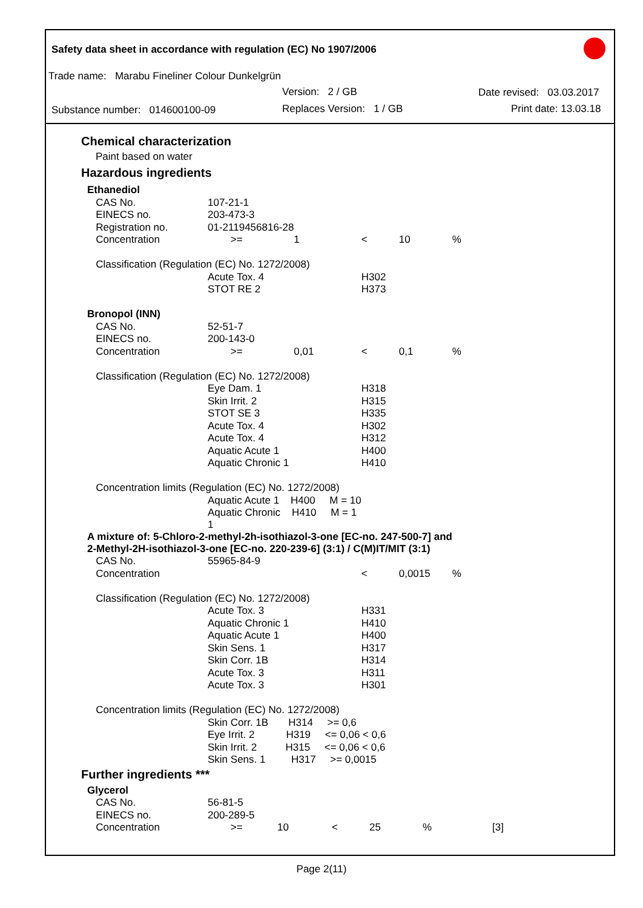Safety data sheet in accordance with regulation (EC) No 1907/2006
Trade name: Marabu Fineliner Colour Dunkelgrün
Version: 2 / GB Date revised: 03.03.2017
Substance number: 014600100-09 Replaces Version: 1 / GB Print date: 13.03.18
Chemical characterization
Paint based on water
Hazardous ingredients
| Ethanediol | | | | | | |
| CAS No. | 107-21-1 | | | | | |
| EINECS no. | 203-473-3 | | | | | |
| Registration no. | 01-2119456816-28 | | | | | |
| Concentration | >= | 1 | < | 10 | % | |
| Classification (Regulation (EC) No. 1272/2008) | | | | | | |
| | Acute Tox. 4 | | H302 | | | |
| | STOT RE 2 | | H373 | | | |
| Bronopol (INN) | | | | | | |
| CAS No. | 52-51-7 | | | | | |
| EINECS no. | 200-143-0 | | | | | |
| Concentration | >= | 0,01 | < | 0,1 | % | |
| Classification (Regulation (EC) No. 1272/2008) | | | | | | |
| | Eye Dam. 1 | | H318 | | | |
| | Skin Irrit. 2 | | H315 | | | |
| | STOT SE 3 | | H335 | | | |
| | Acute Tox. 4 | | H302 | | | |
| | Acute Tox. 4 | | H312 | | | |
| | Aquatic Acute 1 | | H400 | | | |
| | Aquatic Chronic 1 | | H410 | | | |
| Concentration limits (Regulation (EC) No. 1272/2008) | | | | | | |
| | Aquatic Acute 1 H400 M = 10 | | | | | |
| | Aquatic Chronic H410 M = 1 1 | | | | | |
| A mixture of: 5-Chloro-2-methyl-2h-isothiazol-3-one [EC-no. 247-500-7] and 2-Methyl-2H-isothiazol-3-one [EC-no. 220-239-6] (3:1) / C(M)IT/MIT (3:1) | | | | | | |
| CAS No. | 55965-84-9 | | | | | |
| Concentration | | | < | 0,0015 | % | |
| Classification (Regulation (EC) No. 1272/2008) | | | | | | |
| | Acute Tox. 3 | | H331 | | | |
| | Aquatic Chronic 1 | | H410 | | | |
| | Aquatic Acute 1 | | H400 | | | |
| | Skin Sens. 1 | | H317 | | | |
| | Skin Corr. 1B | | H314 | | | |
| | Acute Tox. 3 | | H311 | | | |
| | Acute Tox. 3 | | H301 | | | |
| Concentration limits (Regulation (EC) No. 1272/2008) | | | | | | |
| | Skin Corr. 1B H314 >= 0,6 | | | | | |
| | Eye Irrit. 2 H319 <= 0,06 < 0,6 | | | | | |
| | Skin Irrit. 2 H315 <= 0,06 < 0,6 | | | | | |
| | Skin Sens. 1 H317 >= 0,0015 | | | | | |
Further ingredients ***
| Glycerol | | | | | | |
| CAS No. | 56-81-5 | | | | | |
| EINECS no. | 200-289-5 | | | | | |
| Concentration | >= | 10 | < | 25 | % | [3] |
Page 2(11)